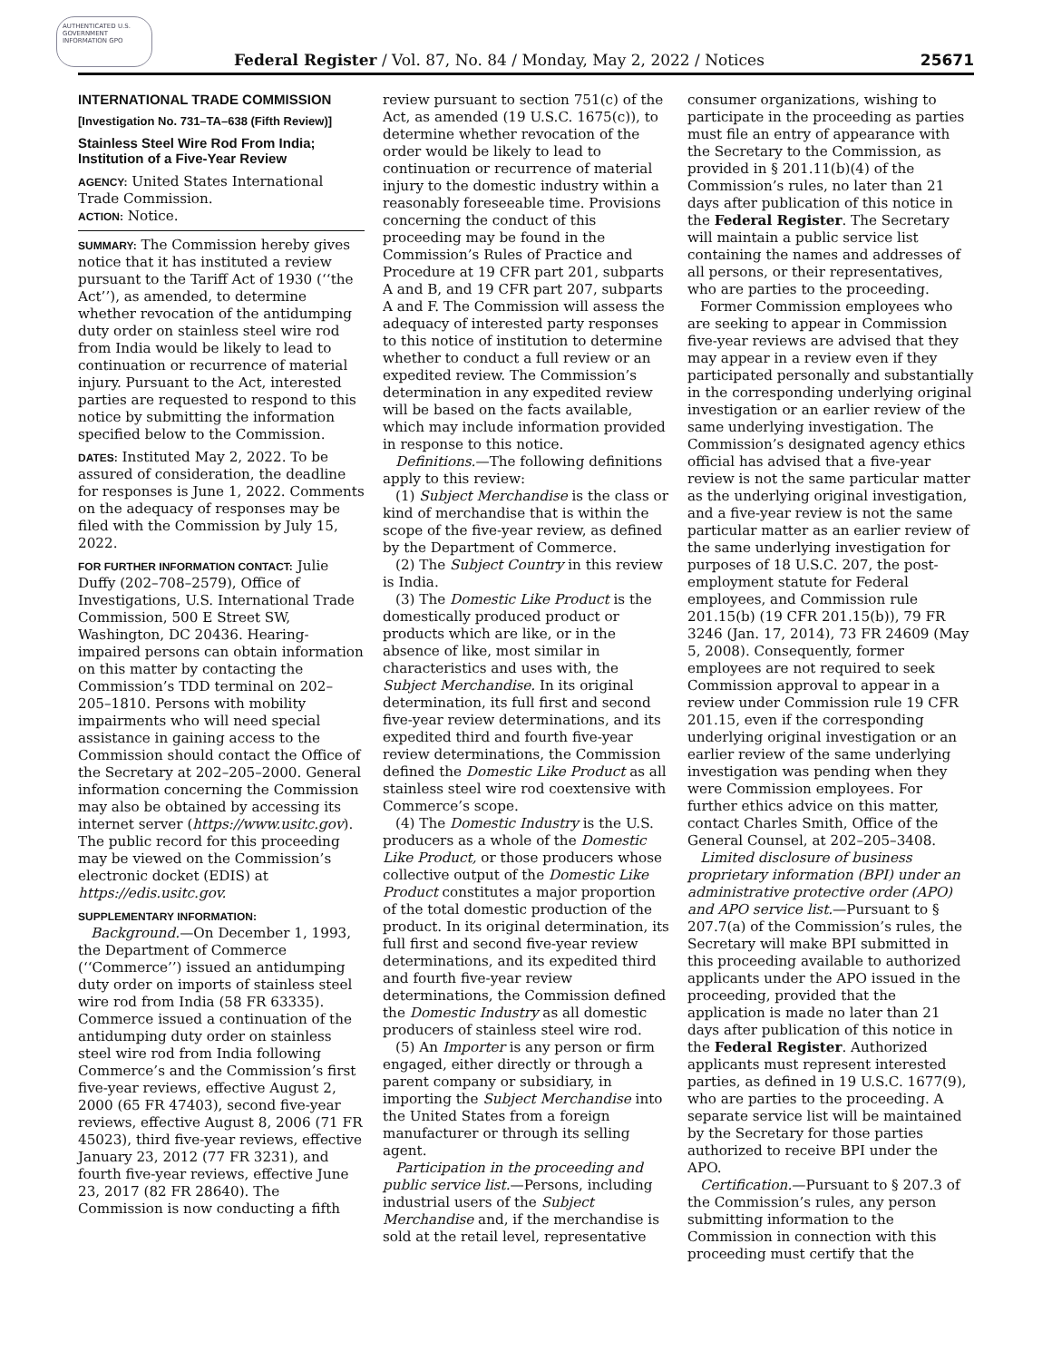AUTHENTICATED U.S. GOVERNMENT INFORMATION GPO
Federal Register / Vol. 87, No. 84 / Monday, May 2, 2022 / Notices
25671
INTERNATIONAL TRADE COMMISSION
[Investigation No. 731–TA–638 (Fifth Review)]
Stainless Steel Wire Rod From India; Institution of a Five-Year Review
AGENCY: United States International Trade Commission.
ACTION: Notice.
SUMMARY: The Commission hereby gives notice that it has instituted a review pursuant to the Tariff Act of 1930 (‘‘the Act’’), as amended, to determine whether revocation of the antidumping duty order on stainless steel wire rod from India would be likely to lead to continuation or recurrence of material injury. Pursuant to the Act, interested parties are requested to respond to this notice by submitting the information specified below to the Commission.
DATES: Instituted May 2, 2022. To be assured of consideration, the deadline for responses is June 1, 2022. Comments on the adequacy of responses may be filed with the Commission by July 15, 2022.
FOR FURTHER INFORMATION CONTACT: Julie Duffy (202–708–2579), Office of Investigations, U.S. International Trade Commission, 500 E Street SW, Washington, DC 20436. Hearing-impaired persons can obtain information on this matter by contacting the Commission’s TDD terminal on 202–205–1810. Persons with mobility impairments who will need special assistance in gaining access to the Commission should contact the Office of the Secretary at 202–205–2000. General information concerning the Commission may also be obtained by accessing its internet server (https://www.usitc.gov). The public record for this proceeding may be viewed on the Commission’s electronic docket (EDIS) at https://edis.usitc.gov.
SUPPLEMENTARY INFORMATION:
Background.—On December 1, 1993, the Department of Commerce (‘‘Commerce’’) issued an antidumping duty order on imports of stainless steel wire rod from India (58 FR 63335). Commerce issued a continuation of the antidumping duty order on stainless steel wire rod from India following Commerce’s and the Commission’s first five-year reviews, effective August 2, 2000 (65 FR 47403), second five-year reviews, effective August 8, 2006 (71 FR 45023), third five-year reviews, effective January 23, 2012 (77 FR 3231), and fourth five-year reviews, effective June 23, 2017 (82 FR 28640). The Commission is now conducting a fifth
review pursuant to section 751(c) of the Act, as amended (19 U.S.C. 1675(c)), to determine whether revocation of the order would be likely to lead to continuation or recurrence of material injury to the domestic industry within a reasonably foreseeable time. Provisions concerning the conduct of this proceeding may be found in the Commission’s Rules of Practice and Procedure at 19 CFR part 201, subparts A and B, and 19 CFR part 207, subparts A and F. The Commission will assess the adequacy of interested party responses to this notice of institution to determine whether to conduct a full review or an expedited review. The Commission’s determination in any expedited review will be based on the facts available, which may include information provided in response to this notice.
Definitions.—The following definitions apply to this review:
(1) Subject Merchandise is the class or kind of merchandise that is within the scope of the five-year review, as defined by the Department of Commerce.
(2) The Subject Country in this review is India.
(3) The Domestic Like Product is the domestically produced product or products which are like, or in the absence of like, most similar in characteristics and uses with, the Subject Merchandise. In its original determination, its full first and second five-year review determinations, and its expedited third and fourth five-year review determinations, the Commission defined the Domestic Like Product as all stainless steel wire rod coextensive with Commerce’s scope.
(4) The Domestic Industry is the U.S. producers as a whole of the Domestic Like Product, or those producers whose collective output of the Domestic Like Product constitutes a major proportion of the total domestic production of the product. In its original determination, its full first and second five-year review determinations, and its expedited third and fourth five-year review determinations, the Commission defined the Domestic Industry as all domestic producers of stainless steel wire rod.
(5) An Importer is any person or firm engaged, either directly or through a parent company or subsidiary, in importing the Subject Merchandise into the United States from a foreign manufacturer or through its selling agent.
Participation in the proceeding and public service list.—Persons, including industrial users of the Subject Merchandise and, if the merchandise is sold at the retail level, representative
consumer organizations, wishing to participate in the proceeding as parties must file an entry of appearance with the Secretary to the Commission, as provided in § 201.11(b)(4) of the Commission’s rules, no later than 21 days after publication of this notice in the Federal Register. The Secretary will maintain a public service list containing the names and addresses of all persons, or their representatives, who are parties to the proceeding.
Former Commission employees who are seeking to appear in Commission five-year reviews are advised that they may appear in a review even if they participated personally and substantially in the corresponding underlying original investigation or an earlier review of the same underlying investigation. The Commission’s designated agency ethics official has advised that a five-year review is not the same particular matter as the underlying original investigation, and a five-year review is not the same particular matter as an earlier review of the same underlying investigation for purposes of 18 U.S.C. 207, the post-employment statute for Federal employees, and Commission rule 201.15(b) (19 CFR 201.15(b)), 79 FR 3246 (Jan. 17, 2014), 73 FR 24609 (May 5, 2008). Consequently, former employees are not required to seek Commission approval to appear in a review under Commission rule 19 CFR 201.15, even if the corresponding underlying original investigation or an earlier review of the same underlying investigation was pending when they were Commission employees. For further ethics advice on this matter, contact Charles Smith, Office of the General Counsel, at 202–205–3408.
Limited disclosure of business proprietary information (BPI) under an administrative protective order (APO) and APO service list.—Pursuant to § 207.7(a) of the Commission’s rules, the Secretary will make BPI submitted in this proceeding available to authorized applicants under the APO issued in the proceeding, provided that the application is made no later than 21 days after publication of this notice in the Federal Register. Authorized applicants must represent interested parties, as defined in 19 U.S.C. 1677(9), who are parties to the proceeding. A separate service list will be maintained by the Secretary for those parties authorized to receive BPI under the APO.
Certification.—Pursuant to § 207.3 of the Commission’s rules, any person submitting information to the Commission in connection with this proceeding must certify that the